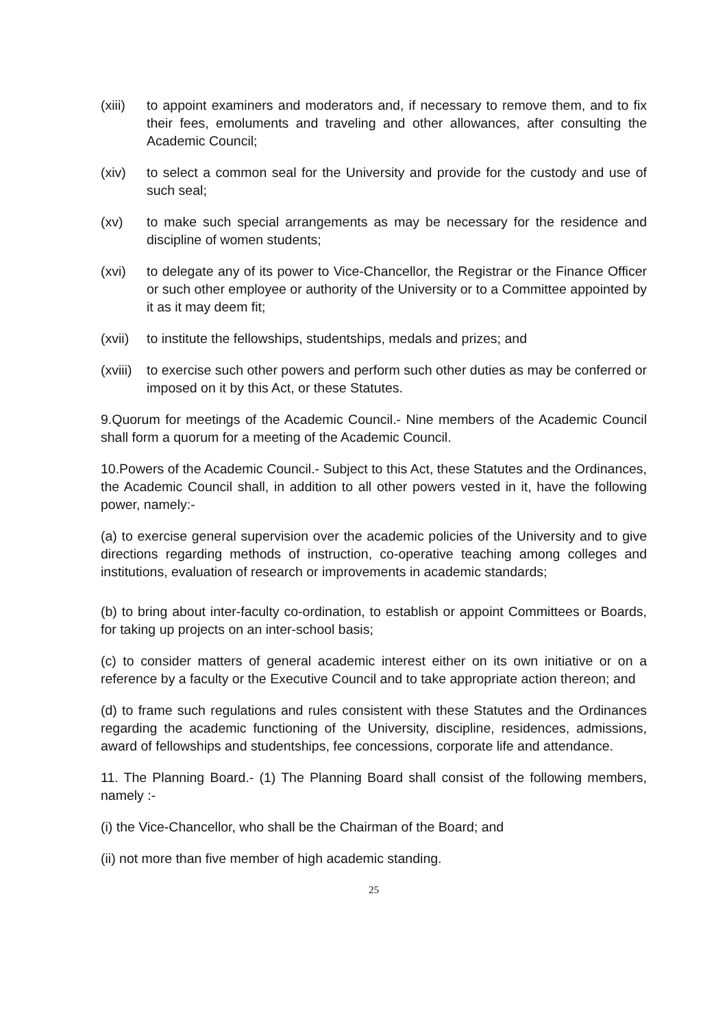(xiii)
to appoint examiners and moderators and, if necessary to remove them, and to fix their fees, emoluments and traveling and other allowances, after consulting the Academic Council;
(xiv) to select a common seal for the University and provide for the custody and use of such seal;
(xv) to make such special arrangements as may be necessary for the residence and discipline of women students;
(xvi) to delegate any of its power to Vice-Chancellor, the Registrar or the Finance Officer or such other employee or authority of the University or to a Committee appointed by it as it may deem fit;
(xvii)
to institute the fellowships, studentships, medals and prizes; and
(xviii)
to exercise such other powers and perform such other duties as may be conferred or imposed on it by this Act, or these Statutes.
9.Quorum for meetings of the Academic Council.- Nine members of the Academic Council shall form a quorum for a meeting of the Academic Council.
10.Powers of the Academic Council.- Subject to this Act, these Statutes and the Ordinances, the Academic Council shall, in addition to all other powers vested in it, have the following power, namely:-
(a) to exercise general supervision over the academic policies of the University and to give directions regarding methods of instruction, co-operative teaching among colleges and institutions, evaluation of research or improvements in academic standards;
(b) to bring about inter-faculty co-ordination, to establish or appoint Committees or Boards, for taking up projects on an inter-school basis;
(c) to consider matters of general academic interest either on its own initiative or on a reference by a faculty or the Executive Council and to take appropriate action thereon; and
(d) to frame such regulations and rules consistent with these Statutes and the Ordinances regarding the academic functioning of the University, discipline, residences, admissions, award of fellowships and studentships, fee concessions, corporate life and attendance.
11. The Planning Board.- (1) The Planning Board shall consist of the following members, namely :-
(i) the Vice-Chancellor, who shall be the Chairman of the Board; and
(ii) not more than five member of high academic standing.
25